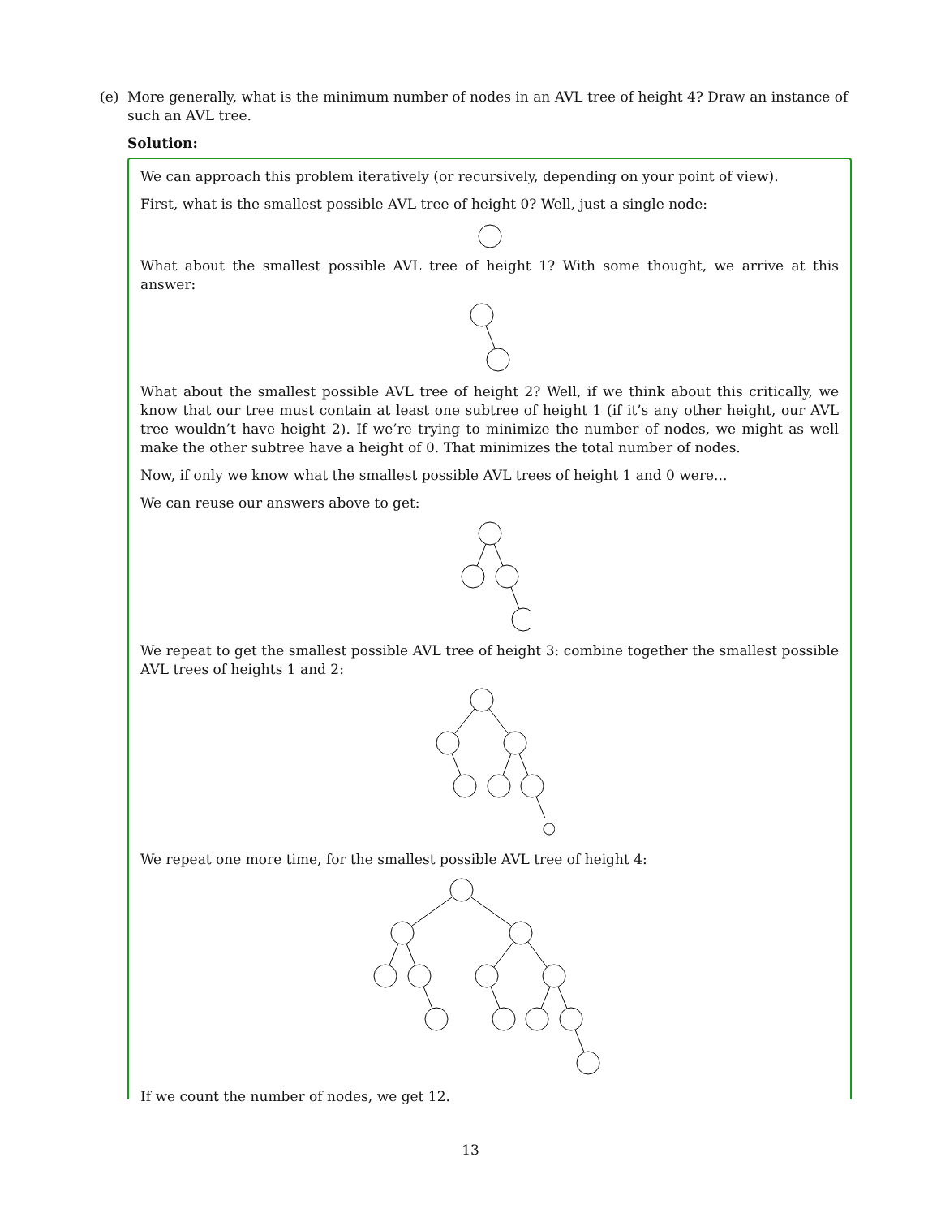(e) More generally, what is the minimum number of nodes in an AVL tree of height 4? Draw an instance of such an AVL tree.
Solution:
We can approach this problem iteratively (or recursively, depending on your point of view).
First, what is the smallest possible AVL tree of height 0? Well, just a single node:
What about the smallest possible AVL tree of height 1? With some thought, we arrive at this answer:
What about the smallest possible AVL tree of height 2? Well, if we think about this critically, we know that our tree must contain at least one subtree of height 1 (if it’s any other height, our AVL tree wouldn’t have height 2). If we’re trying to minimize the number of nodes, we might as well make the other subtree have a height of 0. That minimizes the total number of nodes.
Now, if only we know what the smallest possible AVL trees of height 1 and 0 were...
We can reuse our answers above to get:
We repeat to get the smallest possible AVL tree of height 3: combine together the smallest possible AVL trees of heights 1 and 2:
We repeat one more time, for the smallest possible AVL tree of height 4:
If we count the number of nodes, we get 12.
13